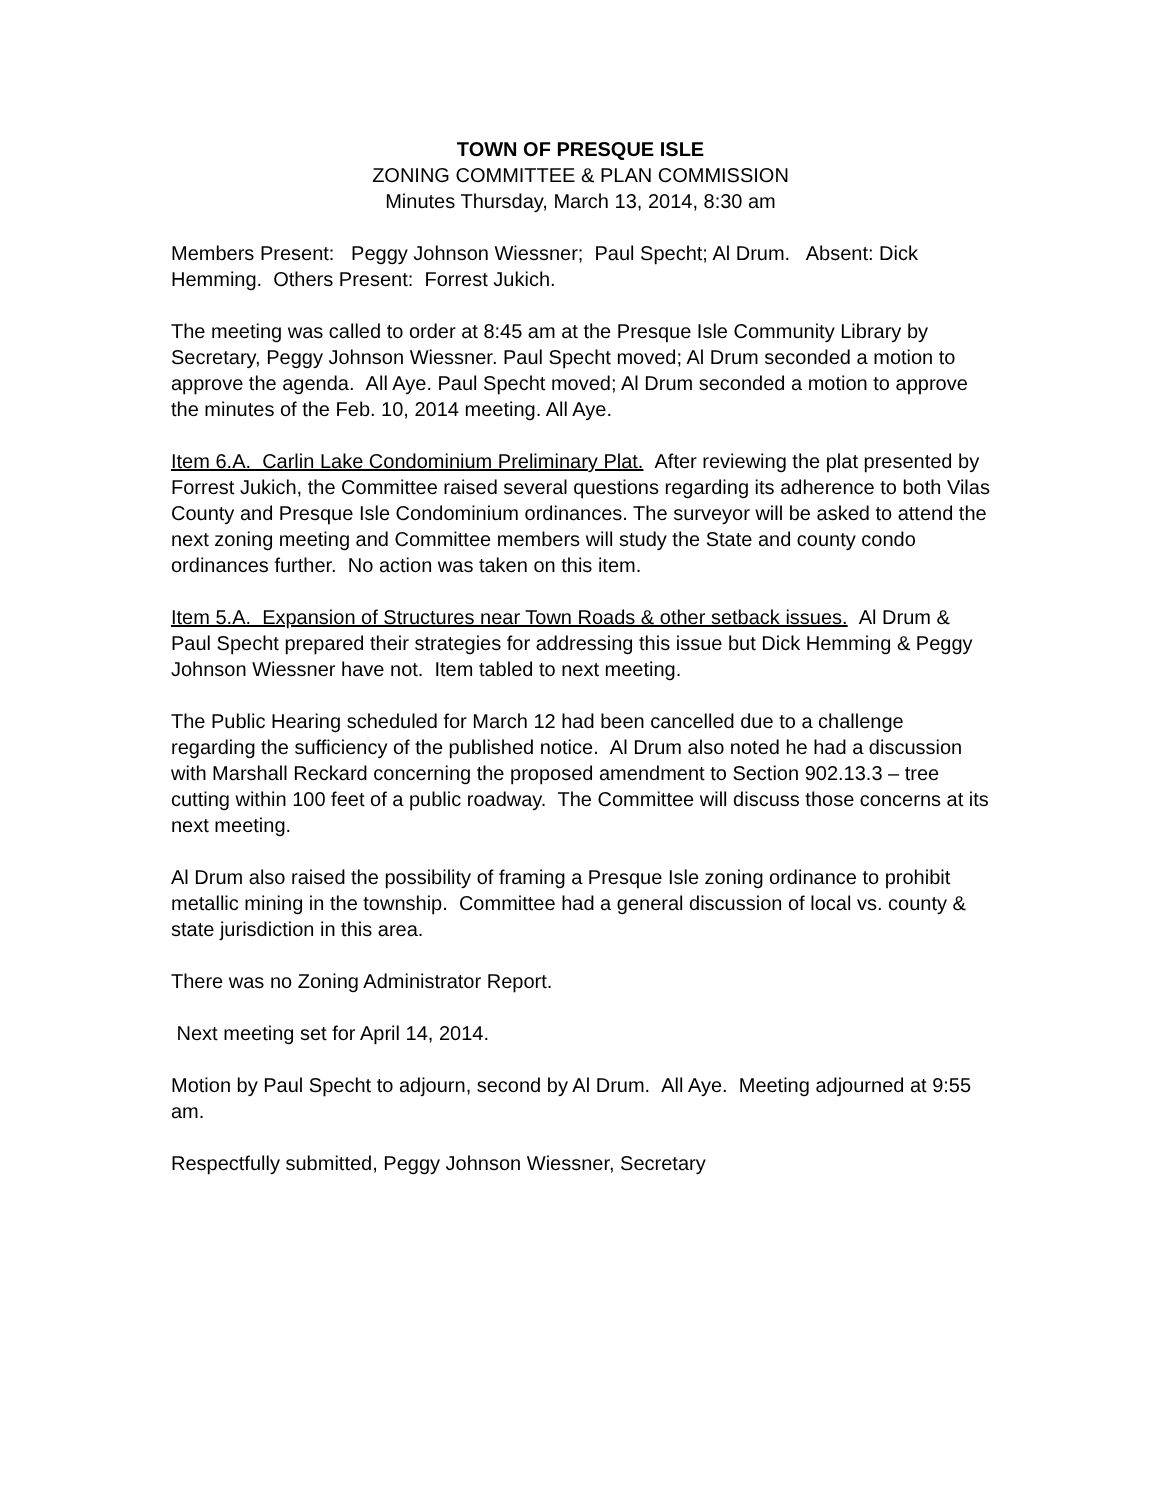TOWN OF PRESQUE ISLE
ZONING COMMITTEE & PLAN COMMISSION
Minutes Thursday, March 13, 2014, 8:30 am
Members Present: Peggy Johnson Wiessner; Paul Specht; Al Drum. Absent: Dick Hemming. Others Present: Forrest Jukich.
The meeting was called to order at 8:45 am at the Presque Isle Community Library by Secretary, Peggy Johnson Wiessner. Paul Specht moved; Al Drum seconded a motion to approve the agenda. All Aye. Paul Specht moved; Al Drum seconded a motion to approve the minutes of the Feb. 10, 2014 meeting. All Aye.
Item 6.A. Carlin Lake Condominium Preliminary Plat. After reviewing the plat presented by Forrest Jukich, the Committee raised several questions regarding its adherence to both Vilas County and Presque Isle Condominium ordinances. The surveyor will be asked to attend the next zoning meeting and Committee members will study the State and county condo ordinances further. No action was taken on this item.
Item 5.A. Expansion of Structures near Town Roads & other setback issues. Al Drum & Paul Specht prepared their strategies for addressing this issue but Dick Hemming & Peggy Johnson Wiessner have not. Item tabled to next meeting.
The Public Hearing scheduled for March 12 had been cancelled due to a challenge regarding the sufficiency of the published notice. Al Drum also noted he had a discussion with Marshall Reckard concerning the proposed amendment to Section 902.13.3 – tree cutting within 100 feet of a public roadway. The Committee will discuss those concerns at its next meeting.
Al Drum also raised the possibility of framing a Presque Isle zoning ordinance to prohibit metallic mining in the township. Committee had a general discussion of local vs. county & state jurisdiction in this area.
There was no Zoning Administrator Report.
Next meeting set for April 14, 2014.
Motion by Paul Specht to adjourn, second by Al Drum. All Aye. Meeting adjourned at 9:55 am.
Respectfully submitted, Peggy Johnson Wiessner, Secretary